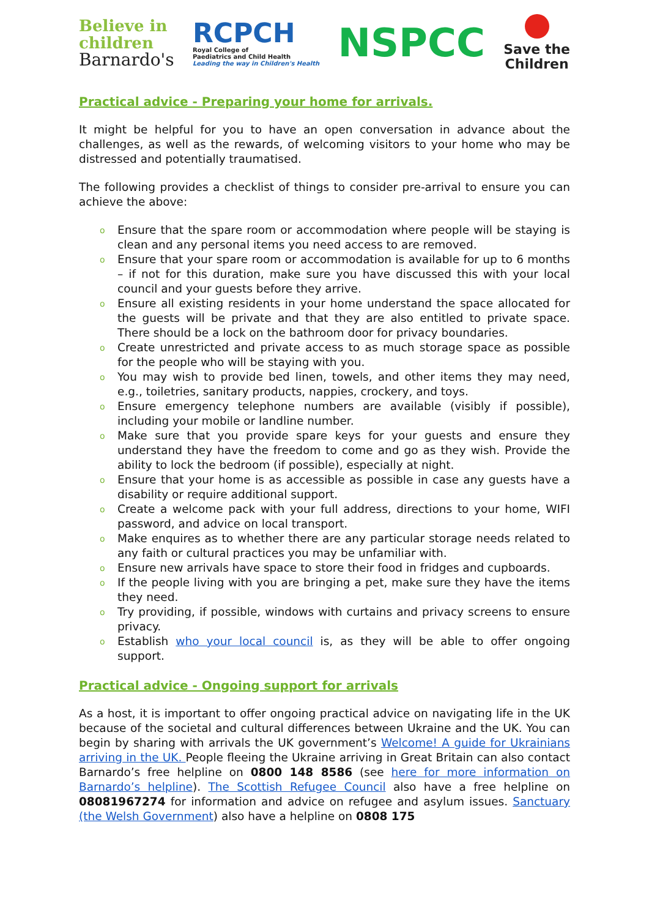Believe in
children
Barnardo's
RCPCH
Royal College of
Paediatrics and Child Health
Leading the way in Children's Health
NSPCC
Save the
Children
Practical advice - Preparing your home for arrivals.
It might be helpful for you to have an open conversation in advance about the challenges, as well as the rewards, of welcoming visitors to your home who may be distressed and potentially traumatised.
The following provides a checklist of things to consider pre-arrival to ensure you can achieve the above:
o Ensure that the spare room or accommodation where people will be staying is clean and any personal items you need access to are removed.
o Ensure that your spare room or accommodation is available for up to 6 months – if not for this duration, make sure you have discussed this with your local council and your guests before they arrive.
o Ensure all existing residents in your home understand the space allocated for the guests will be private and that they are also entitled to private space. There should be a lock on the bathroom door for privacy boundaries.
o Create unrestricted and private access to as much storage space as possible for the people who will be staying with you.
o You may wish to provide bed linen, towels, and other items they may need, e.g., toiletries, sanitary products, nappies, crockery, and toys.
o Ensure emergency telephone numbers are available (visibly if possible), including your mobile or landline number.
o Make sure that you provide spare keys for your guests and ensure they understand they have the freedom to come and go as they wish. Provide the ability to lock the bedroom (if possible), especially at night.
o Ensure that your home is as accessible as possible in case any guests have a disability or require additional support.
o Create a welcome pack with your full address, directions to your home, WIFI password, and advice on local transport.
o Make enquires as to whether there are any particular storage needs related to any faith or cultural practices you may be unfamiliar with.
o Ensure new arrivals have space to store their food in fridges and cupboards.
o If the people living with you are bringing a pet, make sure they have the items they need.
o Try providing, if possible, windows with curtains and privacy screens to ensure privacy.
o Establish who your local council is, as they will be able to offer ongoing support.
Practical advice - Ongoing support for arrivals
As a host, it is important to offer ongoing practical advice on navigating life in the UK because of the societal and cultural differences between Ukraine and the UK. You can begin by sharing with arrivals the UK government’s Welcome! A guide for Ukrainians arriving in the UK. People fleeing the Ukraine arriving in Great Britain can also contact Barnardo’s free helpline on 0800 148 8586 (see here for more information on Barnardo’s helpline). The Scottish Refugee Council also have a free helpline on 08081967274 for information and advice on refugee and asylum issues. Sanctuary (the Welsh Government) also have a helpline on 0808 175